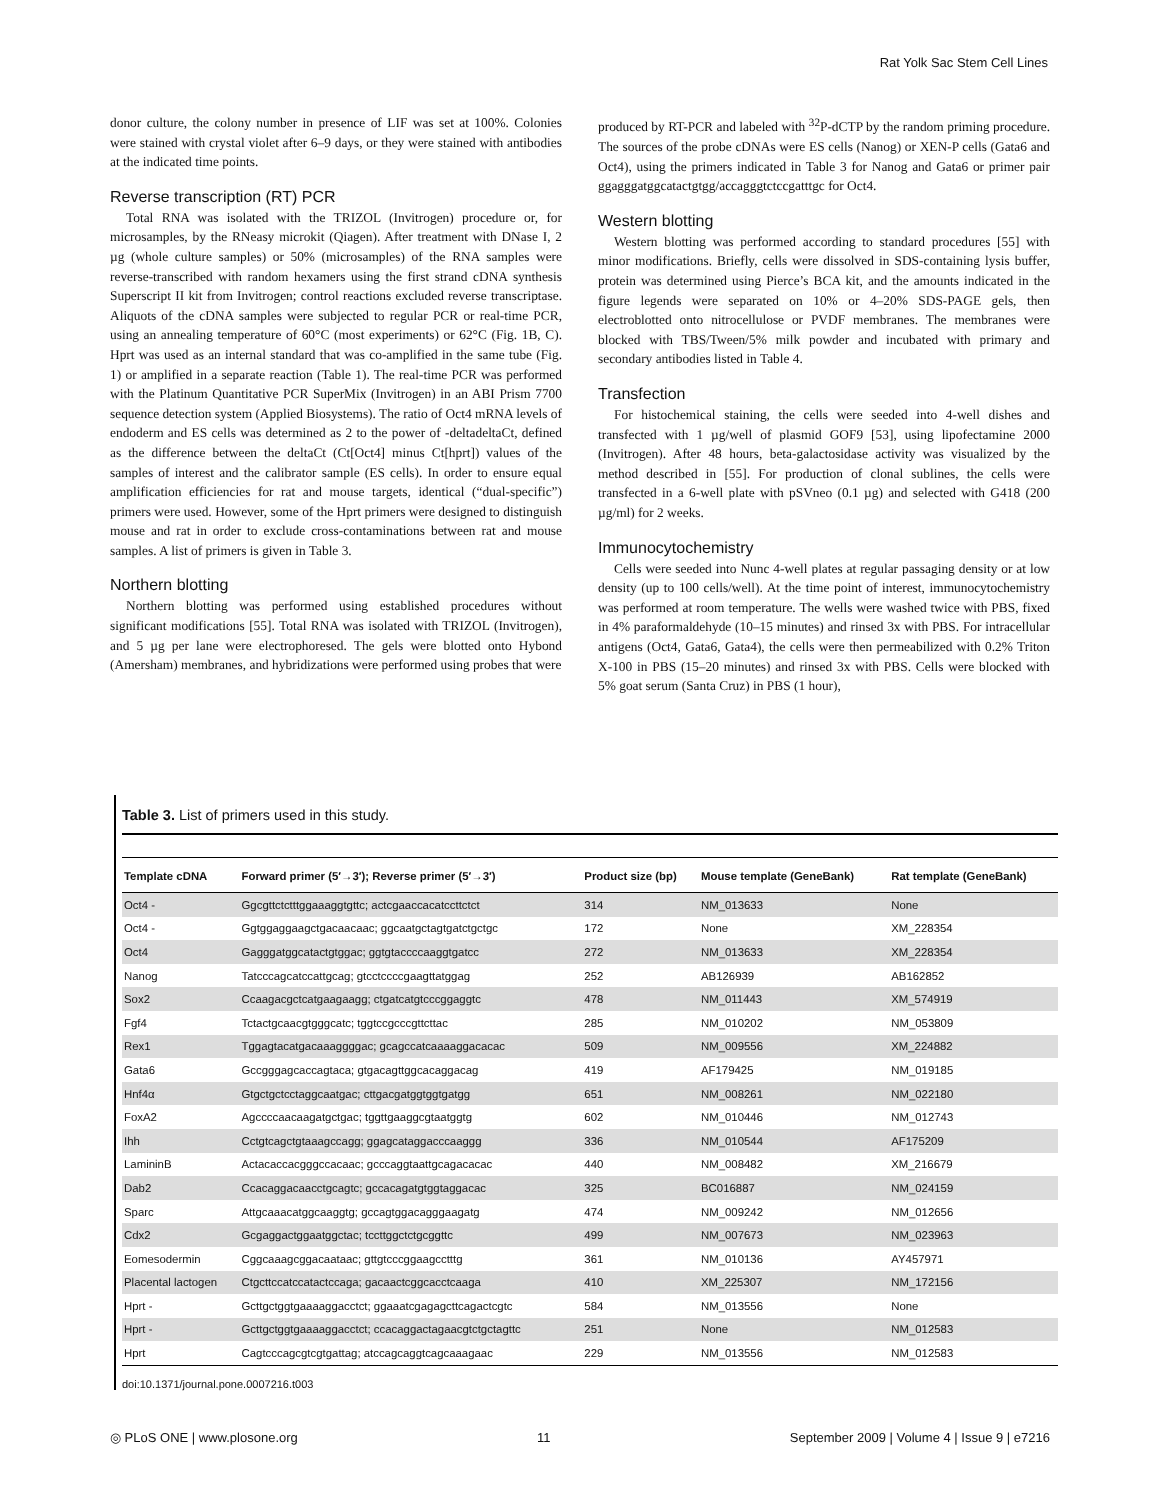Rat Yolk Sac Stem Cell Lines
donor culture, the colony number in presence of LIF was set at 100%. Colonies were stained with crystal violet after 6–9 days, or they were stained with antibodies at the indicated time points.
Reverse transcription (RT) PCR
Total RNA was isolated with the TRIZOL (Invitrogen) procedure or, for microsamples, by the RNeasy microkit (Qiagen). After treatment with DNase I, 2 µg (whole culture samples) or 50% (microsamples) of the RNA samples were reverse-transcribed with random hexamers using the first strand cDNA synthesis Superscript II kit from Invitrogen; control reactions excluded reverse transcriptase. Aliquots of the cDNA samples were subjected to regular PCR or real-time PCR, using an annealing temperature of 60°C (most experiments) or 62°C (Fig. 1B, C). Hprt was used as an internal standard that was co-amplified in the same tube (Fig. 1) or amplified in a separate reaction (Table 1). The real-time PCR was performed with the Platinum Quantitative PCR SuperMix (Invitrogen) in an ABI Prism 7700 sequence detection system (Applied Biosystems). The ratio of Oct4 mRNA levels of endoderm and ES cells was determined as 2 to the power of -deltadeltaCt, defined as the difference between the deltaCt (Ct[Oct4] minus Ct[hprt]) values of the samples of interest and the calibrator sample (ES cells). In order to ensure equal amplification efficiencies for rat and mouse targets, identical (“dual-specific”) primers were used. However, some of the Hprt primers were designed to distinguish mouse and rat in order to exclude cross-contaminations between rat and mouse samples. A list of primers is given in Table 3.
Northern blotting
Northern blotting was performed using established procedures without significant modifications [55]. Total RNA was isolated with TRIZOL (Invitrogen), and 5 µg per lane were electrophoresed. The gels were blotted onto Hybond (Amersham) membranes, and hybridizations were performed using probes that were
produced by RT-PCR and labeled with <sup>32</sup>P-dCTP by the random priming procedure. The sources of the probe cDNAs were ES cells (Nanog) or XEN-P cells (Gata6 and Oct4), using the primers indicated in Table 3 for Nanog and Gata6 or primer pair ggagggatggcatactgtgg/accagggtctccgatttgc for Oct4.
Western blotting
Western blotting was performed according to standard procedures [55] with minor modifications. Briefly, cells were dissolved in SDS-containing lysis buffer, protein was determined using Pierce’s BCA kit, and the amounts indicated in the figure legends were separated on 10% or 4–20% SDS-PAGE gels, then electroblotted onto nitrocellulose or PVDF membranes. The membranes were blocked with TBS/Tween/5% milk powder and incubated with primary and secondary antibodies listed in Table 4.
Transfection
For histochemical staining, the cells were seeded into 4-well dishes and transfected with 1 µg/well of plasmid GOF9 [53], using lipofectamine 2000 (Invitrogen). After 48 hours, beta-galactosidase activity was visualized by the method described in [55]. For production of clonal sublines, the cells were transfected in a 6-well plate with pSVneo (0.1 µg) and selected with G418 (200 µg/ml) for 2 weeks.
Immunocytochemistry
Cells were seeded into Nunc 4-well plates at regular passaging density or at low density (up to 100 cells/well). At the time point of interest, immunocytochemistry was performed at room temperature. The wells were washed twice with PBS, fixed in 4% paraformaldehyde (10–15 minutes) and rinsed 3x with PBS. For intracellular antigens (Oct4, Gata6, Gata4), the cells were then permeabilized with 0.2% Triton X-100 in PBS (15–20 minutes) and rinsed 3x with PBS. Cells were blocked with 5% goat serum (Santa Cruz) in PBS (1 hour),
Table 3. List of primers used in this study.
| Template cDNA | Forward primer (5′→3′); Reverse primer (5′→3′) | Product size (bp) | Mouse template (GeneBank) | Rat template (GeneBank) |
| --- | --- | --- | --- | --- |
| Oct4 - | Ggcgttctctttggaaaggtgttc; actcgaaccacatccttctct | 314 | NM_013633 | None |
| Oct4 - | Ggtggaggaagctgacaacaac; ggcaatgctagtgatctgctgc | 172 | None | XM_228354 |
| Oct4 | Gagggatggcatactgtggac; ggtgtaccccaaggtgatcc | 272 | NM_013633 | XM_228354 |
| Nanog | Tatcccagcatccattgcag; gtcctccccgaagttatggag | 252 | AB126939 | AB162852 |
| Sox2 | Ccaagacgctcatgaagaagg; ctgatcatgtcccggaggtc | 478 | NM_011443 | XM_574919 |
| Fgf4 | Tctactgcaacgtgggcatc; tggtccgcccgttcttac | 285 | NM_010202 | NM_053809 |
| Rex1 | Tggagtacatgacaaaggggac; gcagccatcaaaaggacacac | 509 | NM_009556 | XM_224882 |
| Gata6 | Gccgggagcaccagtaca; gtgacagttggcacaggacag | 419 | AF179425 | NM_019185 |
| Hnf4α | Gtgctgctcctaggcaatgac; cttgacgatggtggtgatgg | 651 | NM_008261 | NM_022180 |
| FoxA2 | Agccccaacaagatgctgac; tggttgaaggcgtaatggtg | 602 | NM_010446 | NM_012743 |
| Ihh | Cctgtcagctgtaaagccagg; ggagcataggacccaaggg | 336 | NM_010544 | AF175209 |
| LamininB | Actacaccacgggccacaac; gcccaggtaattgcagacacac | 440 | NM_008482 | XM_216679 |
| Dab2 | Ccacaggacaacctgcagtc; gccacagatgtggtaggacac | 325 | BC016887 | NM_024159 |
| Sparc | Attgcaaacatggcaaggtg; gccagtggacagggaagatg | 474 | NM_009242 | NM_012656 |
| Cdx2 | Gcgaggactggaatggctac; tccttggctctgcggttc | 499 | NM_007673 | NM_023963 |
| Eomesodermin | Cggcaaagcggacaataac; gttgtcccggaagcctttg | 361 | NM_010136 | AY457971 |
| Placental lactogen | Ctgcttccatccatactccaga; gacaactcggcacctcaaga | 410 | XM_225307 | NM_172156 |
| Hprt - | Gcttgctggtgaaaaggacctct; ggaaatcgagagcttcagactcgtc | 584 | NM_013556 | None |
| Hprt - | Gcttgctggtgaaaaggacctct; ccacaggactagaacgtctgctagttc | 251 | None | NM_012583 |
| Hprt | Cagtcccagcgtcgtgattag; atccagcaggtcagcaaagaac | 229 | NM_013556 | NM_012583 |
doi:10.1371/journal.pone.0007216.t003
◎ PLoS ONE | www.plosone.org 11 September 2009 | Volume 4 | Issue 9 | e7216